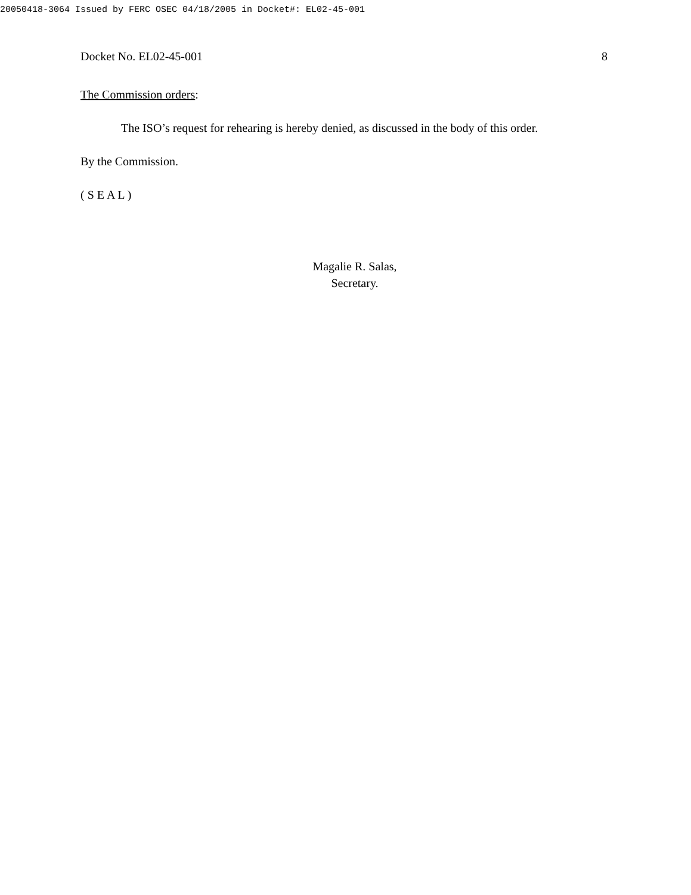20050418-3064 Issued by FERC OSEC 04/18/2005 in Docket#: EL02-45-001
Docket No. EL02-45-001 8
The Commission orders:
The ISO’s request for rehearing is hereby denied, as discussed in the body of this order.
By the Commission.
( S E A L )
Magalie R. Salas,
Secretary.